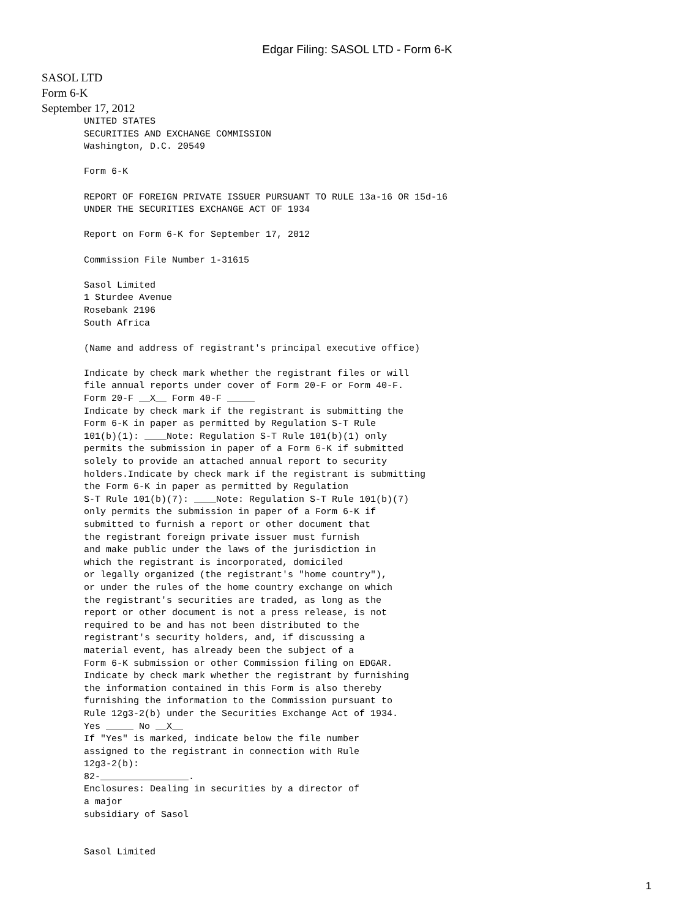Edgar Filing: SASOL LTD - Form 6-K
SASOL LTD
Form 6-K
September 17, 2012
UNITED STATES
SECURITIES AND EXCHANGE COMMISSION
Washington, D.C. 20549

Form 6-K

REPORT OF FOREIGN PRIVATE ISSUER PURSUANT TO RULE 13a-16 OR 15d-16
UNDER THE SECURITIES EXCHANGE ACT OF 1934

Report on Form 6-K for September 17, 2012

Commission File Number 1-31615

Sasol Limited
1 Sturdee Avenue
Rosebank 2196
South Africa

(Name and address of registrant's principal executive office)

Indicate by check mark whether the registrant files or will
file annual reports under cover of Form 20-F or Form 40-F.
Form 20-F __X__ Form 40-F _____
Indicate by check mark if the registrant is submitting the
Form 6-K in paper as permitted by Regulation S-T Rule
101(b)(1): ____Note: Regulation S-T Rule 101(b)(1) only
permits the submission in paper of a Form 6-K if submitted
solely to provide an attached annual report to security
holders.Indicate by check mark if the registrant is submitting
the Form 6-K in paper as permitted by Regulation
S-T Rule 101(b)(7): ____Note: Regulation S-T Rule 101(b)(7)
only permits the submission in paper of a Form 6-K if
submitted to furnish a report or other document that
the registrant foreign private issuer must furnish
and make public under the laws of the jurisdiction in
which the registrant is incorporated, domiciled
or legally organized (the registrant's "home country"),
or under the rules of the home country exchange on which
the registrant's securities are traded, as long as the
report or other document is not a press release, is not
required to be and has not been distributed to the
registrant's security holders, and, if discussing a
material event, has already been the subject of a
Form 6-K submission or other Commission filing on EDGAR.
Indicate by check mark whether the registrant by furnishing
the information contained in this Form is also thereby
furnishing the information to the Commission pursuant to
Rule 12g3-2(b) under the Securities Exchange Act of 1934.
Yes _____ No __X__
If "Yes" is marked, indicate below the file number
assigned to the registrant in connection with Rule
12g3-2(b):
82-________________.
Enclosures: Dealing in securities by a director of
a major
subsidiary of Sasol


Sasol Limited
1